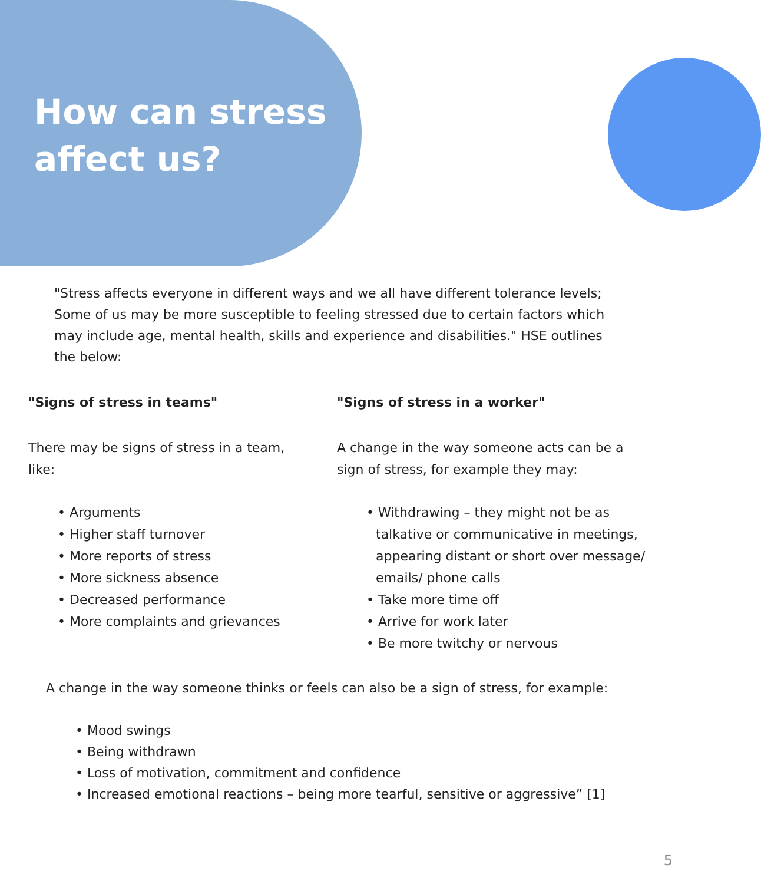How can stress
affect us?
"Stress affects everyone in different ways and we all have different tolerance levels; Some of us may be more susceptible to feeling stressed due to certain factors which may include age, mental health, skills and experience and disabilities." HSE outlines the below:
"Signs of stress in teams"
There may be signs of stress in a team, like:
• Arguments
• Higher staff turnover
• More reports of stress
• More sickness absence
• Decreased performance
• More complaints and grievances
"Signs of stress in a worker"
A change in the way someone acts can be a sign of stress, for example they may:
• Withdrawing – they might not be as talkative or communicative in meetings, appearing distant or short over message/ emails/ phone calls
• Take more time off
• Arrive for work later
• Be more twitchy or nervous
A change in the way someone thinks or feels can also be a sign of stress, for example:
• Mood swings
• Being withdrawn
• Loss of motivation, commitment and confidence
• Increased emotional reactions – being more tearful, sensitive or aggressive” [1]
5